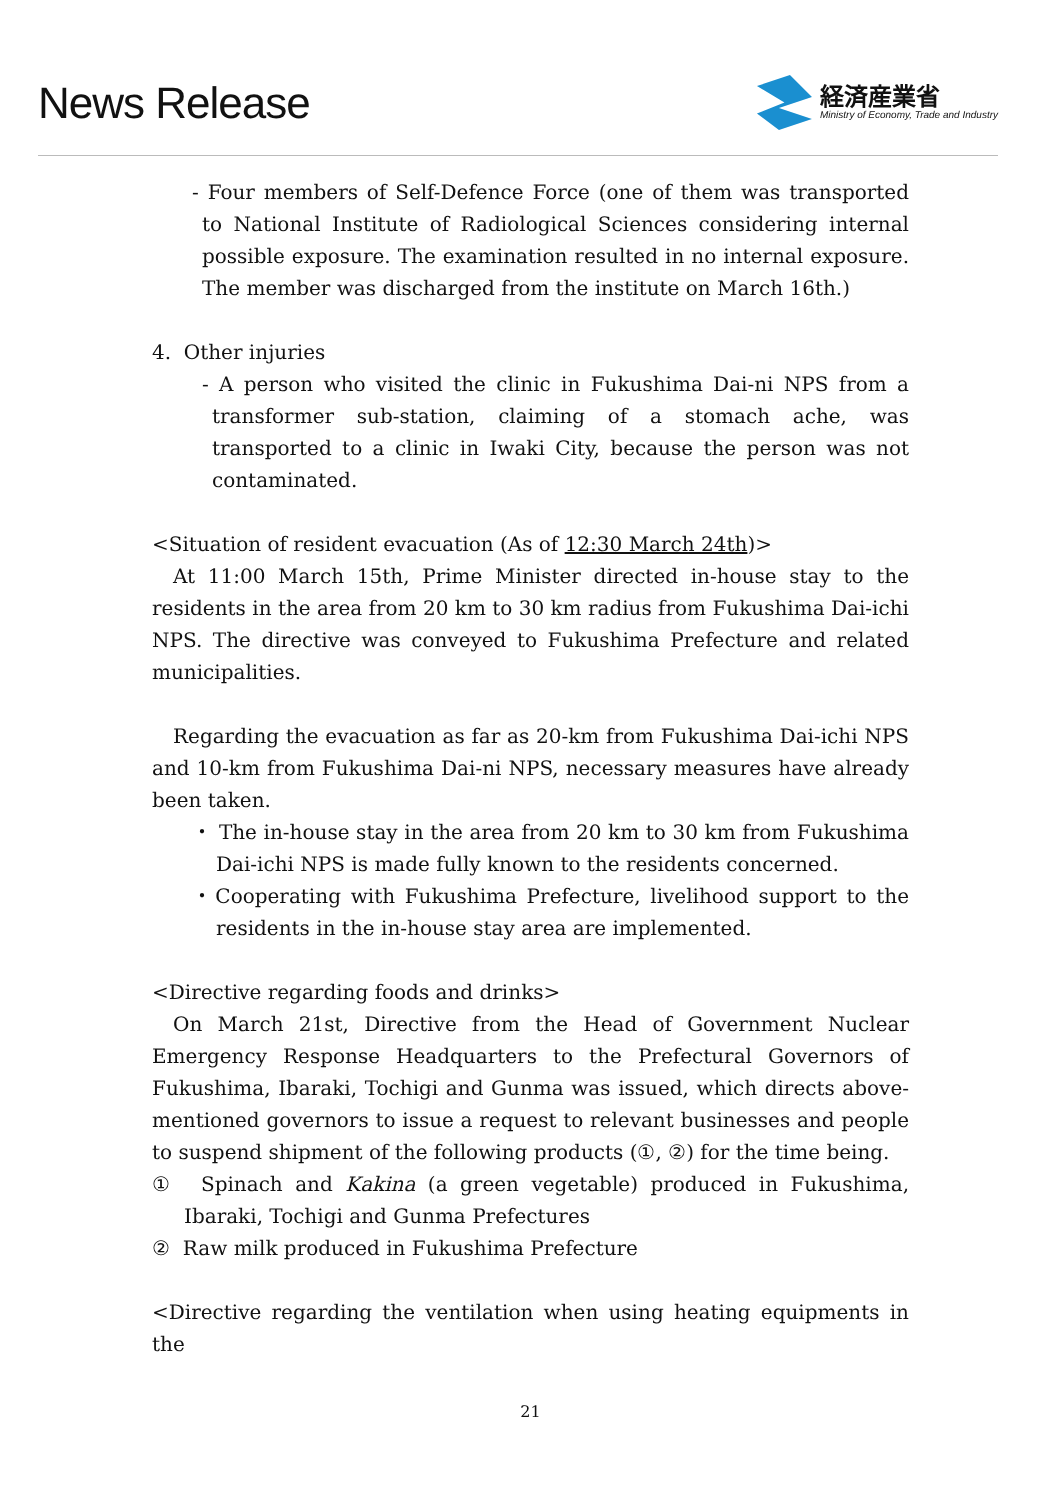News Release
経済産業省
Ministry of Economy, Trade and Industry
- Four members of Self-Defence Force (one of them was transported to National Institute of Radiological Sciences considering internal possible exposure. The examination resulted in no internal exposure. The member was discharged from the institute on March 16th.)
4. Other injuries
- A person who visited the clinic in Fukushima Dai-ni NPS from a transformer sub-station, claiming of a stomach ache, was transported to a clinic in Iwaki City, because the person was not contaminated.
<Situation of resident evacuation (As of 12:30 March 24th)>
At 11:00 March 15th, Prime Minister directed in-house stay to the residents in the area from 20 km to 30 km radius from Fukushima Dai-ichi NPS. The directive was conveyed to Fukushima Prefecture and related municipalities.
Regarding the evacuation as far as 20-km from Fukushima Dai-ichi NPS and 10-km from Fukushima Dai-ni NPS, necessary measures have already been taken.
・ The in-house stay in the area from 20 km to 30 km from Fukushima Dai-ichi NPS is made fully known to the residents concerned.
・Cooperating with Fukushima Prefecture, livelihood support to the residents in the in-house stay area are implemented.
<Directive regarding foods and drinks>
On March 21st, Directive from the Head of Government Nuclear Emergency Response Headquarters to the Prefectural Governors of Fukushima, Ibaraki, Tochigi and Gunma was issued, which directs above-mentioned governors to issue a request to relevant businesses and people to suspend shipment of the following products (①, ②) for the time being.
① Spinach and Kakina (a green vegetable) produced in Fukushima, Ibaraki, Tochigi and Gunma Prefectures
② Raw milk produced in Fukushima Prefecture
<Directive regarding the ventilation when using heating equipments in the
21